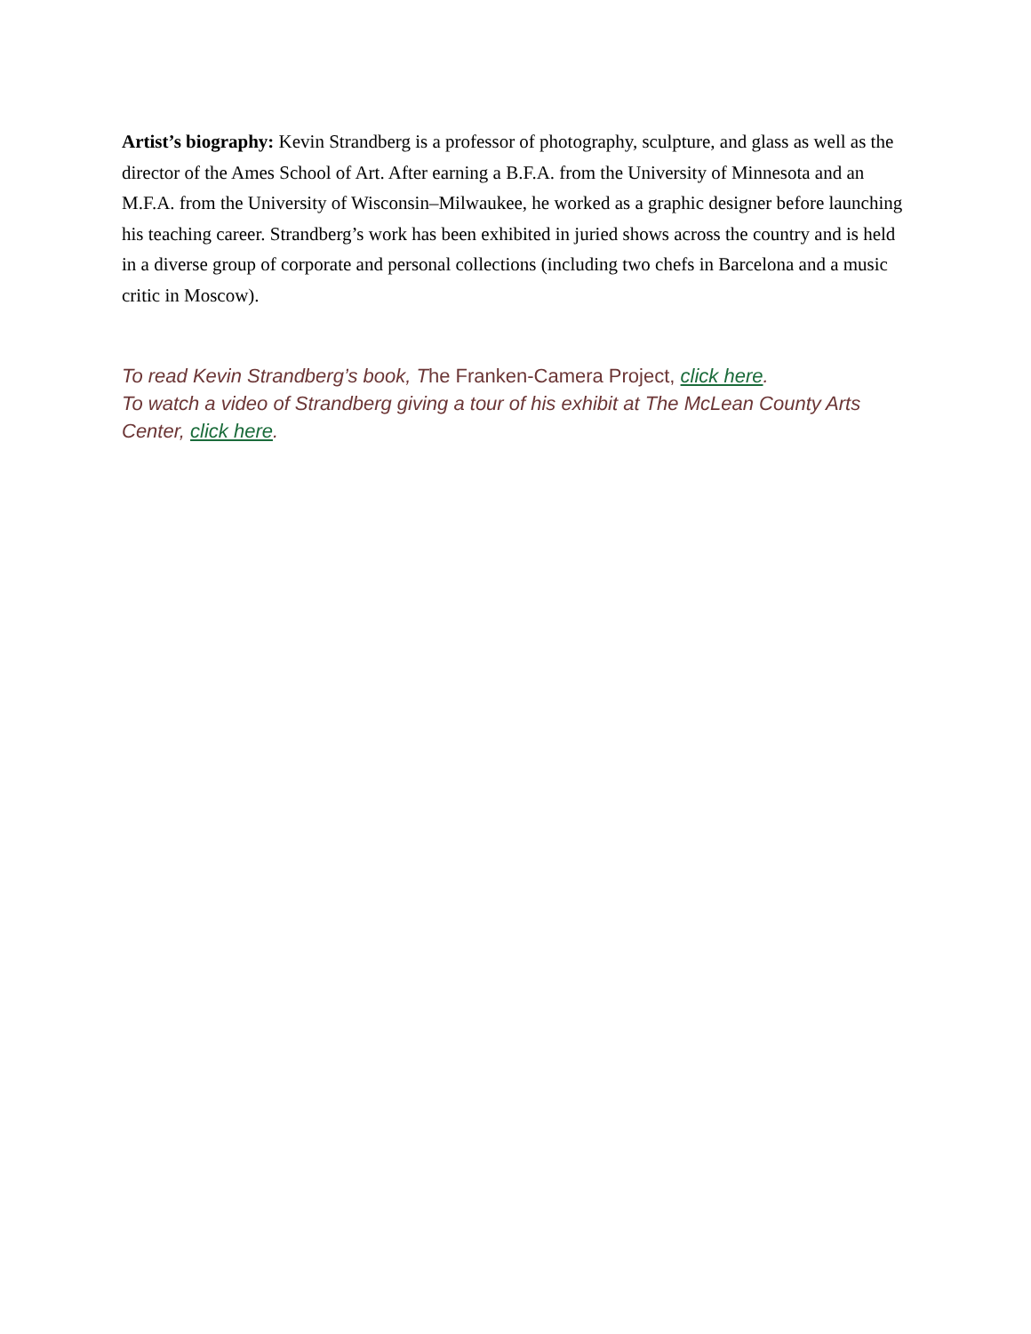Artist’s biography: Kevin Strandberg is a professor of photography, sculpture, and glass as well as the director of the Ames School of Art. After earning a B.F.A. from the University of Minnesota and an M.F.A. from the University of Wisconsin–Milwaukee, he worked as a graphic designer before launching his teaching career. Strandberg’s work has been exhibited in juried shows across the country and is held in a diverse group of corporate and personal collections (including two chefs in Barcelona and a music critic in Moscow).
To read Kevin Strandberg’s book, The Franken-Camera Project, click here.
To watch a video of Strandberg giving a tour of his exhibit at The McLean County Arts Center, click here.